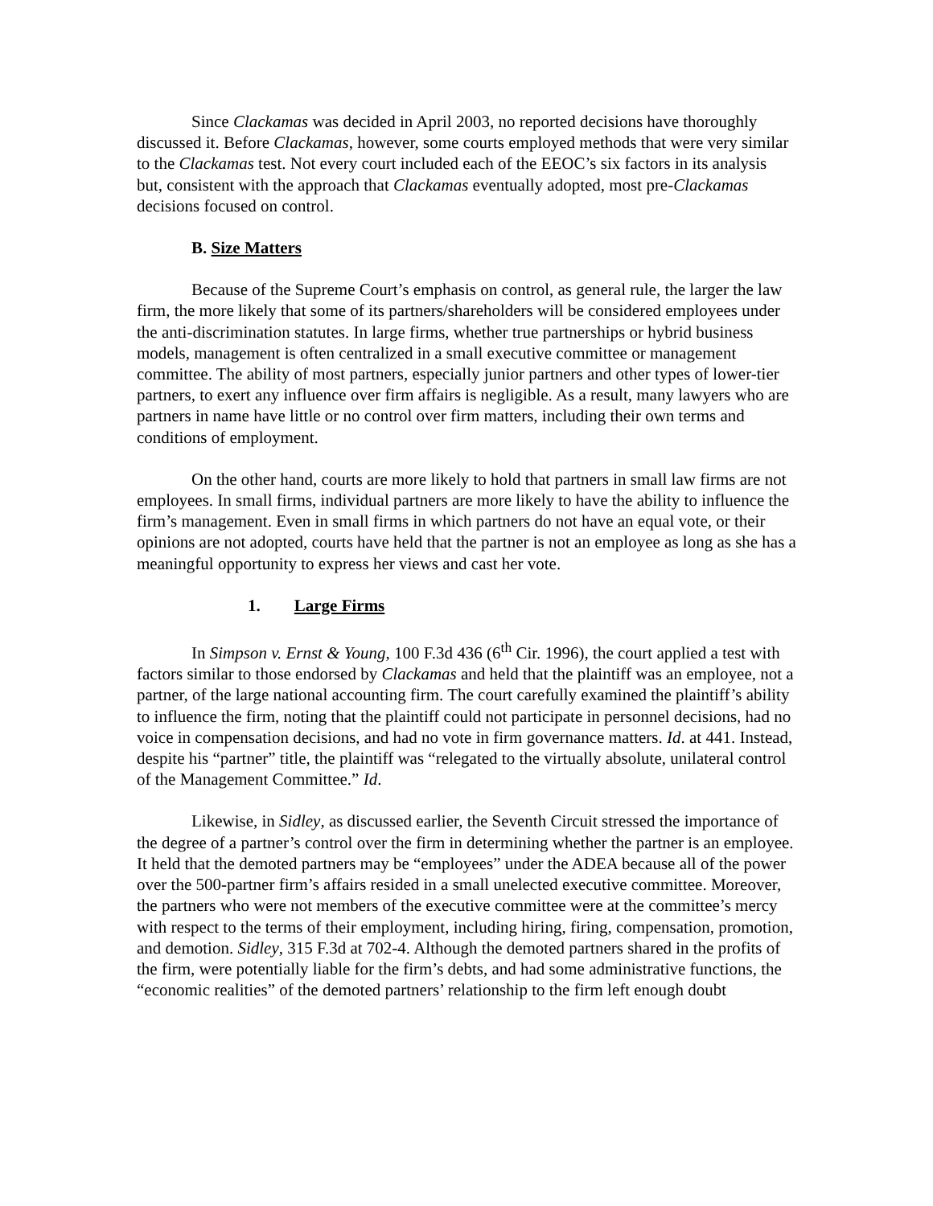Since Clackamas was decided in April 2003, no reported decisions have thoroughly discussed it. Before Clackamas, however, some courts employed methods that were very similar to the Clackamas test. Not every court included each of the EEOC’s six factors in its analysis but, consistent with the approach that Clackamas eventually adopted, most pre-Clackamas decisions focused on control.
B. Size Matters
Because of the Supreme Court’s emphasis on control, as general rule, the larger the law firm, the more likely that some of its partners/shareholders will be considered employees under the anti-discrimination statutes. In large firms, whether true partnerships or hybrid business models, management is often centralized in a small executive committee or management committee. The ability of most partners, especially junior partners and other types of lower-tier partners, to exert any influence over firm affairs is negligible. As a result, many lawyers who are partners in name have little or no control over firm matters, including their own terms and conditions of employment.
On the other hand, courts are more likely to hold that partners in small law firms are not employees. In small firms, individual partners are more likely to have the ability to influence the firm’s management. Even in small firms in which partners do not have an equal vote, or their opinions are not adopted, courts have held that the partner is not an employee as long as she has a meaningful opportunity to express her views and cast her vote.
1. Large Firms
In Simpson v. Ernst & Young, 100 F.3d 436 (6<sup>th</sup> Cir. 1996), the court applied a test with factors similar to those endorsed by Clackamas and held that the plaintiff was an employee, not a partner, of the large national accounting firm. The court carefully examined the plaintiff’s ability to influence the firm, noting that the plaintiff could not participate in personnel decisions, had no voice in compensation decisions, and had no vote in firm governance matters. Id. at 441. Instead, despite his “partner” title, the plaintiff was “relegated to the virtually absolute, unilateral control of the Management Committee.” Id.
Likewise, in Sidley, as discussed earlier, the Seventh Circuit stressed the importance of the degree of a partner’s control over the firm in determining whether the partner is an employee. It held that the demoted partners may be “employees” under the ADEA because all of the power over the 500-partner firm’s affairs resided in a small unelected executive committee. Moreover, the partners who were not members of the executive committee were at the committee’s mercy with respect to the terms of their employment, including hiring, firing, compensation, promotion, and demotion. Sidley, 315 F.3d at 702-4. Although the demoted partners shared in the profits of the firm, were potentially liable for the firm’s debts, and had some administrative functions, the “economic realities” of the demoted partners’ relationship to the firm left enough doubt